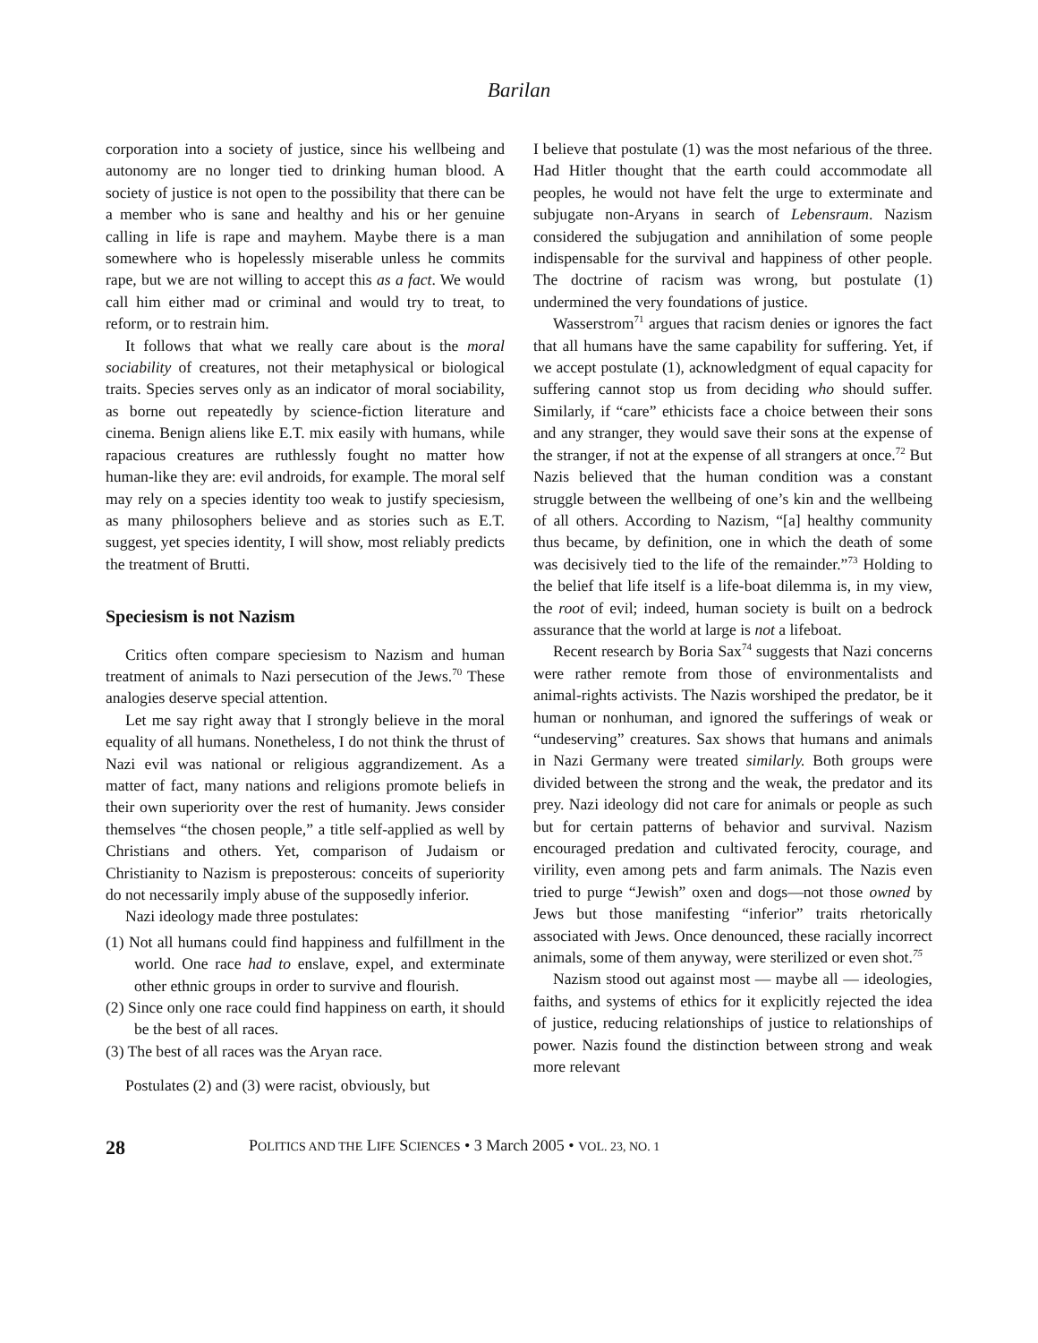Barilan
corporation into a society of justice, since his wellbeing and autonomy are no longer tied to drinking human blood. A society of justice is not open to the possibility that there can be a member who is sane and healthy and his or her genuine calling in life is rape and mayhem. Maybe there is a man somewhere who is hopelessly miserable unless he commits rape, but we are not willing to accept this as a fact. We would call him either mad or criminal and would try to treat, to reform, or to restrain him.
It follows that what we really care about is the moral sociability of creatures, not their metaphysical or biological traits. Species serves only as an indicator of moral sociability, as borne out repeatedly by science-fiction literature and cinema. Benign aliens like E.T. mix easily with humans, while rapacious creatures are ruthlessly fought no matter how human-like they are: evil androids, for example. The moral self may rely on a species identity too weak to justify speciesism, as many philosophers believe and as stories such as E.T. suggest, yet species identity, I will show, most reliably predicts the treatment of Brutti.
Speciesism is not Nazism
Critics often compare speciesism to Nazism and human treatment of animals to Nazi persecution of the Jews.<sup>70</sup> These analogies deserve special attention.
Let me say right away that I strongly believe in the moral equality of all humans. Nonetheless, I do not think the thrust of Nazi evil was national or religious aggrandizement. As a matter of fact, many nations and religions promote beliefs in their own superiority over the rest of humanity. Jews consider themselves “the chosen people,” a title self-applied as well by Christians and others. Yet, comparison of Judaism or Christianity to Nazism is preposterous: conceits of superiority do not necessarily imply abuse of the supposedly inferior.
Nazi ideology made three postulates:
(1) Not all humans could find happiness and fulfillment in the world. One race had to enslave, expel, and exterminate other ethnic groups in order to survive and flourish.
(2) Since only one race could find happiness on earth, it should be the best of all races.
(3) The best of all races was the Aryan race.
Postulates (2) and (3) were racist, obviously, but
I believe that postulate (1) was the most nefarious of the three. Had Hitler thought that the earth could accommodate all peoples, he would not have felt the urge to exterminate and subjugate non-Aryans in search of Lebensraum. Nazism considered the subjugation and annihilation of some people indispensable for the survival and happiness of other people. The doctrine of racism was wrong, but postulate (1) undermined the very foundations of justice.
Wasserstrom<sup>71</sup> argues that racism denies or ignores the fact that all humans have the same capability for suffering. Yet, if we accept postulate (1), acknowledgment of equal capacity for suffering cannot stop us from deciding who should suffer. Similarly, if “care” ethicists face a choice between their sons and any stranger, they would save their sons at the expense of the stranger, if not at the expense of all strangers at once.<sup>72</sup> But Nazis believed that the human condition was a constant struggle between the wellbeing of one’s kin and the wellbeing of all others. According to Nazism, “[a] healthy community thus became, by definition, one in which the death of some was decisively tied to the life of the remainder.”<sup>73</sup> Holding to the belief that life itself is a life-boat dilemma is, in my view, the root of evil; indeed, human society is built on a bedrock assurance that the world at large is not a lifeboat.
Recent research by Boria Sax<sup>74</sup> suggests that Nazi concerns were rather remote from those of environmentalists and animal-rights activists. The Nazis worshiped the predator, be it human or nonhuman, and ignored the sufferings of weak or “undeserving” creatures. Sax shows that humans and animals in Nazi Germany were treated similarly. Both groups were divided between the strong and the weak, the predator and its prey. Nazi ideology did not care for animals or people as such but for certain patterns of behavior and survival. Nazism encouraged predation and cultivated ferocity, courage, and virility, even among pets and farm animals. The Nazis even tried to purge “Jewish” oxen and dogs—not those owned by Jews but those manifesting “inferior” traits rhetorically associated with Jews. Once denounced, these racially incorrect animals, some of them anyway, were sterilized or even shot.<sup>75</sup>
Nazism stood out against most — maybe all — ideologies, faiths, and systems of ethics for it explicitly rejected the idea of justice, reducing relationships of justice to relationships of power. Nazis found the distinction between strong and weak more relevant
28 POLITICS AND THE LIFE SCIENCES • 3 March 2005 • VOL. 23, NO. 1